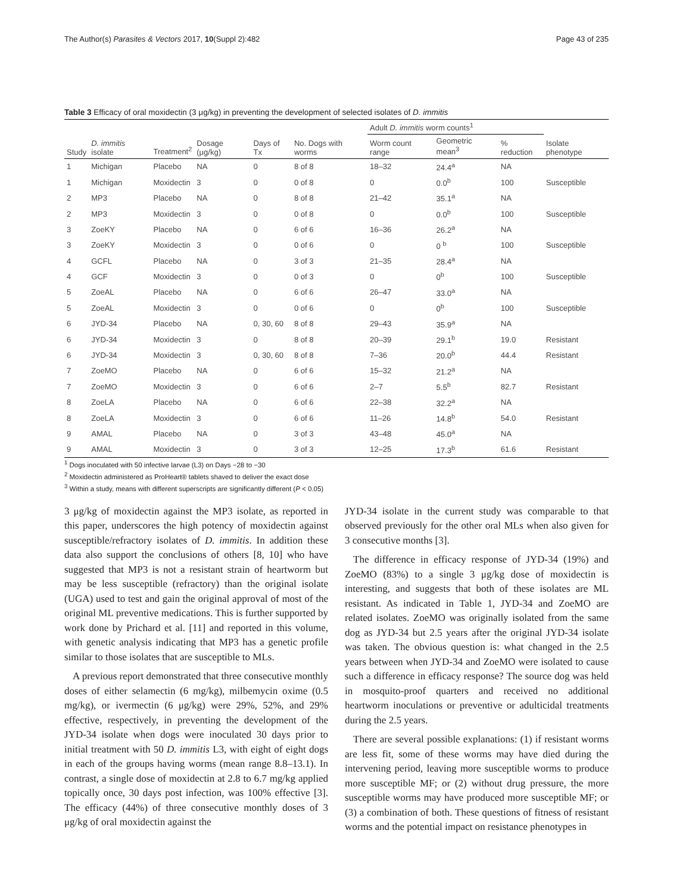The Author(s) Parasites & Vectors 2017, 10(Suppl 2):482 Page 43 of 235
Table 3 Efficacy of oral moxidectin (3 μg/kg) in preventing the development of selected isolates of D. immitis
| Study | D. immitis isolate | Treatment<sup>2</sup> | Dosage (μg/kg) | Days of Tx | No. Dogs with worms | Adult D. immitis worm counts<sup>1</sup> | | | Isolate phenotype |
| --- | --- | --- | --- | --- | --- | --- | --- | --- | --- |
| | | | | | | Worm count range | Geometric mean<sup>3</sup> | % reduction | |
| 1 | Michigan | Placebo | NA | 0 | 8 of 8 | 18–32 | 24.4<sup>a</sup> | NA | |
| 1 | Michigan | Moxidectin | 3 | 0 | 0 of 8 | 0 | 0.0<sup>b</sup> | 100 | Susceptible |
| 2 | MP3 | Placebo | NA | 0 | 8 of 8 | 21–42 | 35.1<sup>a</sup> | NA | |
| 2 | MP3 | Moxidectin | 3 | 0 | 0 of 8 | 0 | 0.0<sup>b</sup> | 100 | Susceptible |
| 3 | ZoeKY | Placebo | NA | 0 | 6 of 6 | 16–36 | 26.2<sup>a</sup> | NA | |
| 3 | ZoeKY | Moxidectin | 3 | 0 | 0 of 6 | 0 | 0 <sup>b</sup> | 100 | Susceptible |
| 4 | GCFL | Placebo | NA | 0 | 3 of 3 | 21–35 | 28.4<sup>a</sup> | NA | |
| 4 | GCF | Moxidectin | 3 | 0 | 0 of 3 | 0 | 0<sup>b</sup> | 100 | Susceptible |
| 5 | ZoeAL | Placebo | NA | 0 | 6 of 6 | 26–47 | 33.0<sup>a</sup> | NA | |
| 5 | ZoeAL | Moxidectin | 3 | 0 | 0 of 6 | 0 | 0<sup>b</sup> | 100 | Susceptible |
| 6 | JYD-34 | Placebo | NA | 0, 30, 60 | 8 of 8 | 29–43 | 35.9<sup>a</sup> | NA | |
| 6 | JYD-34 | Moxidectin | 3 | 0 | 8 of 8 | 20–39 | 29.1<sup>b</sup> | 19.0 | Resistant |
| 6 | JYD-34 | Moxidectin | 3 | 0, 30, 60 | 8 of 8 | 7–36 | 20.0<sup>b</sup> | 44.4 | Resistant |
| 7 | ZoeMO | Placebo | NA | 0 | 6 of 6 | 15–32 | 21.2<sup>a</sup> | NA | |
| 7 | ZoeMO | Moxidectin | 3 | 0 | 6 of 6 | 2–7 | 5.5<sup>b</sup> | 82.7 | Resistant |
| 8 | ZoeLA | Placebo | NA | 0 | 6 of 6 | 22–38 | 32.2<sup>a</sup> | NA | |
| 8 | ZoeLA | Moxidectin | 3 | 0 | 6 of 6 | 11–26 | 14.8<sup>b</sup> | 54.0 | Resistant |
| 9 | AMAL | Placebo | NA | 0 | 3 of 3 | 43–48 | 45.0<sup>a</sup> | NA | |
| 9 | AMAL | Moxidectin | 3 | 0 | 3 of 3 | 12–25 | 17.3<sup>b</sup> | 61.6 | Resistant |
<sup>1</sup> Dogs inoculated with 50 infective larvae (L3) on Days −28 to −30
<sup>2</sup> Moxidectin administered as ProHeart® tablets shaved to deliver the exact dose
<sup>3</sup> Within a study, means with different superscripts are significantly different (P < 0.05)
3 μg/kg of moxidectin against the MP3 isolate, as reported in this paper, underscores the high potency of moxidectin against susceptible/refractory isolates of D. immitis. In addition these data also support the conclusions of others [8, 10] who have suggested that MP3 is not a resistant strain of heartworm but may be less susceptible (refractory) than the original isolate (UGA) used to test and gain the original approval of most of the original ML preventive medications. This is further supported by work done by Prichard et al. [11] and reported in this volume, with genetic analysis indicating that MP3 has a genetic profile similar to those isolates that are susceptible to MLs.
A previous report demonstrated that three consecutive monthly doses of either selamectin (6 mg/kg), milbemycin oxime (0.5 mg/kg), or ivermectin (6 μg/kg) were 29%, 52%, and 29% effective, respectively, in preventing the development of the JYD-34 isolate when dogs were inoculated 30 days prior to initial treatment with 50 D. immitis L3, with eight of eight dogs in each of the groups having worms (mean range 8.8–13.1). In contrast, a single dose of moxidectin at 2.8 to 6.7 mg/kg applied topically once, 30 days post infection, was 100% effective [3]. The efficacy (44%) of three consecutive monthly doses of 3 μg/kg of oral moxidectin against the
JYD-34 isolate in the current study was comparable to that observed previously for the other oral MLs when also given for 3 consecutive months [3].
The difference in efficacy response of JYD-34 (19%) and ZoeMO (83%) to a single 3 μg/kg dose of moxidectin is interesting, and suggests that both of these isolates are ML resistant. As indicated in Table 1, JYD-34 and ZoeMO are related isolates. ZoeMO was originally isolated from the same dog as JYD-34 but 2.5 years after the original JYD-34 isolate was taken. The obvious question is: what changed in the 2.5 years between when JYD-34 and ZoeMO were isolated to cause such a difference in efficacy response? The source dog was held in mosquito-proof quarters and received no additional heartworm inoculations or preventive or adulticidal treatments during the 2.5 years.
There are several possible explanations: (1) if resistant worms are less fit, some of these worms may have died during the intervening period, leaving more susceptible worms to produce more susceptible MF; or (2) without drug pressure, the more susceptible worms may have produced more susceptible MF; or (3) a combination of both. These questions of fitness of resistant worms and the potential impact on resistance phenotypes in